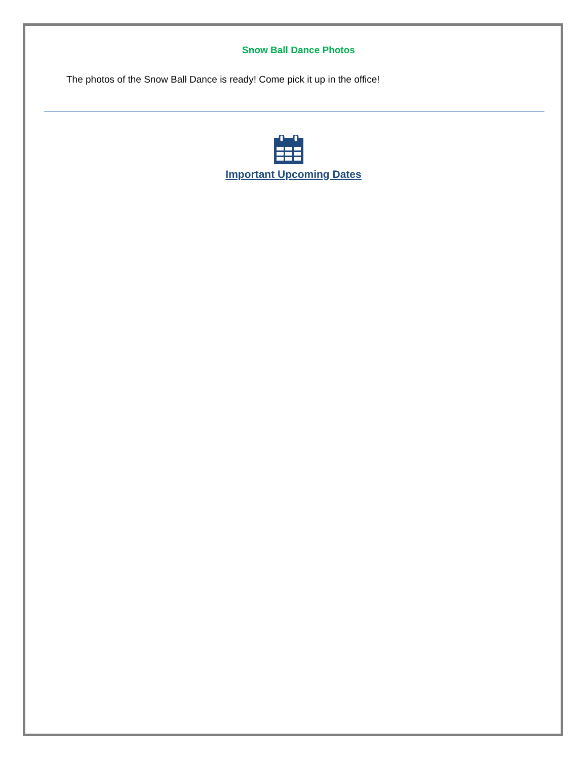Snow Ball Dance Photos
The photos of the Snow Ball Dance is ready! Come pick it up in the office!
Important Upcoming Dates